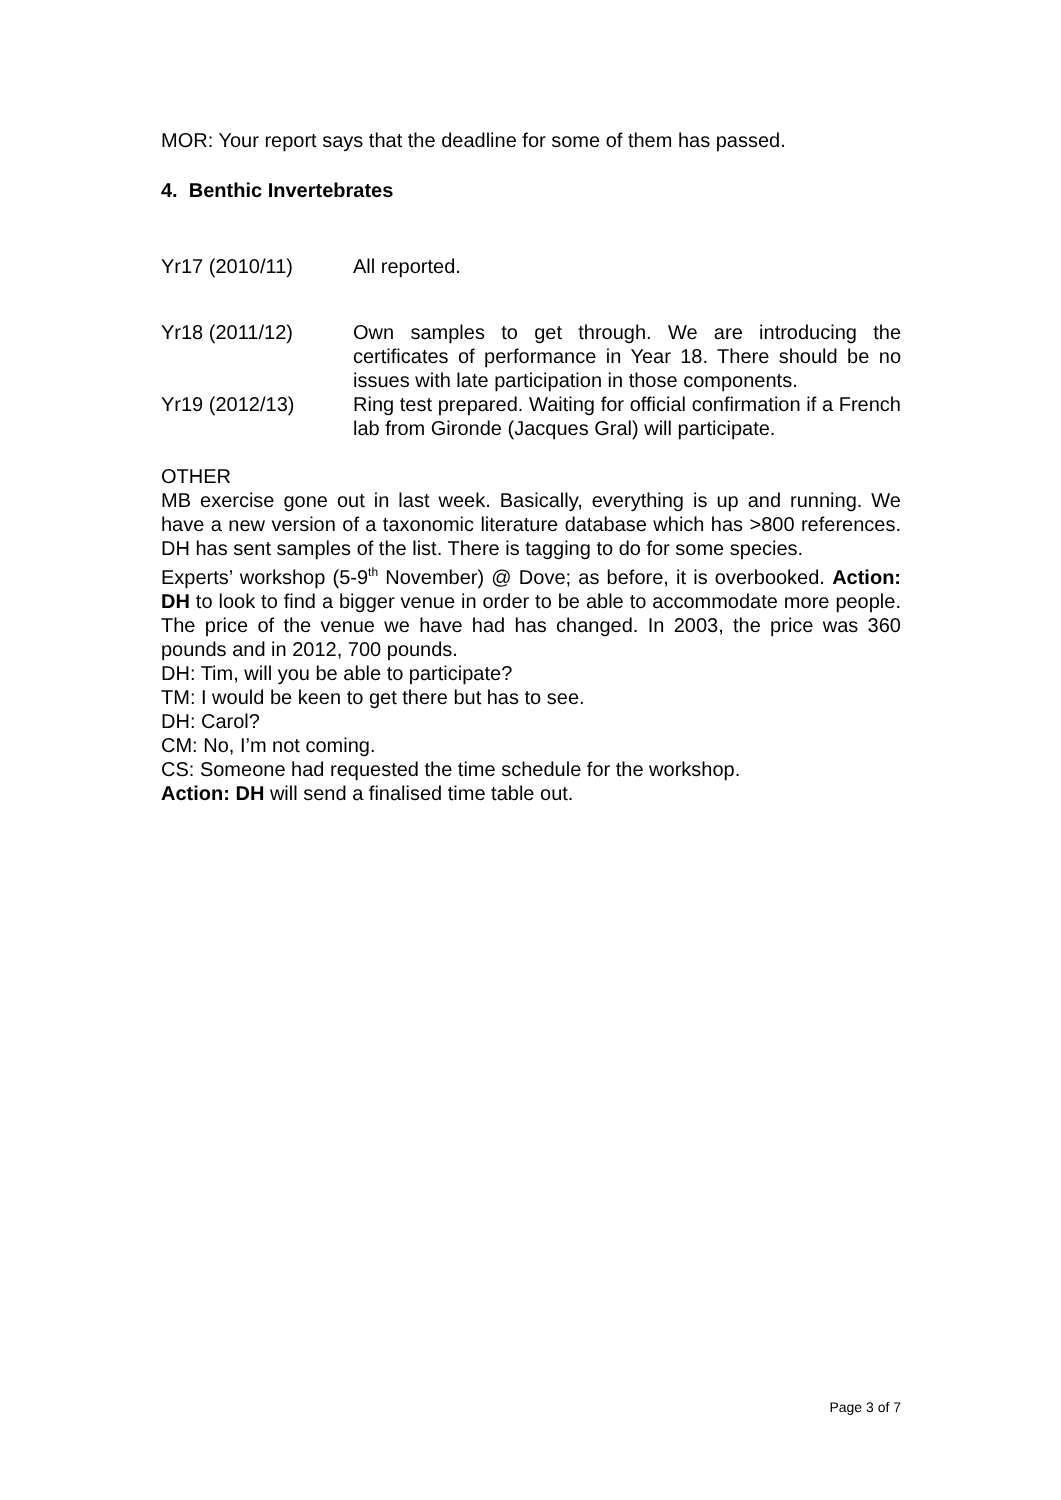MOR: Your report says that the deadline for some of them has passed.
4. Benthic Invertebrates
Yr17 (2010/11) All reported.
Yr18 (2011/12) Own samples to get through. We are introducing the certificates of performance in Year 18. There should be no issues with late participation in those components.
Yr19 (2012/13) Ring test prepared. Waiting for official confirmation if a French lab from Gironde (Jacques Gral) will participate.
OTHER
MB exercise gone out in last week. Basically, everything is up and running. We have a new version of a taxonomic literature database which has >800 references. DH has sent samples of the list. There is tagging to do for some species.
Experts’ workshop (5-9<sup>th</sup> November) @ Dove; as before, it is overbooked. Action: DH to look to find a bigger venue in order to be able to accommodate more people. The price of the venue we have had has changed. In 2003, the price was 360 pounds and in 2012, 700 pounds.
DH: Tim, will you be able to participate?
TM: I would be keen to get there but has to see.
DH: Carol?
CM: No, I’m not coming.
CS: Someone had requested the time schedule for the workshop.
Action: DH will send a finalised time table out.
Page 3 of 7